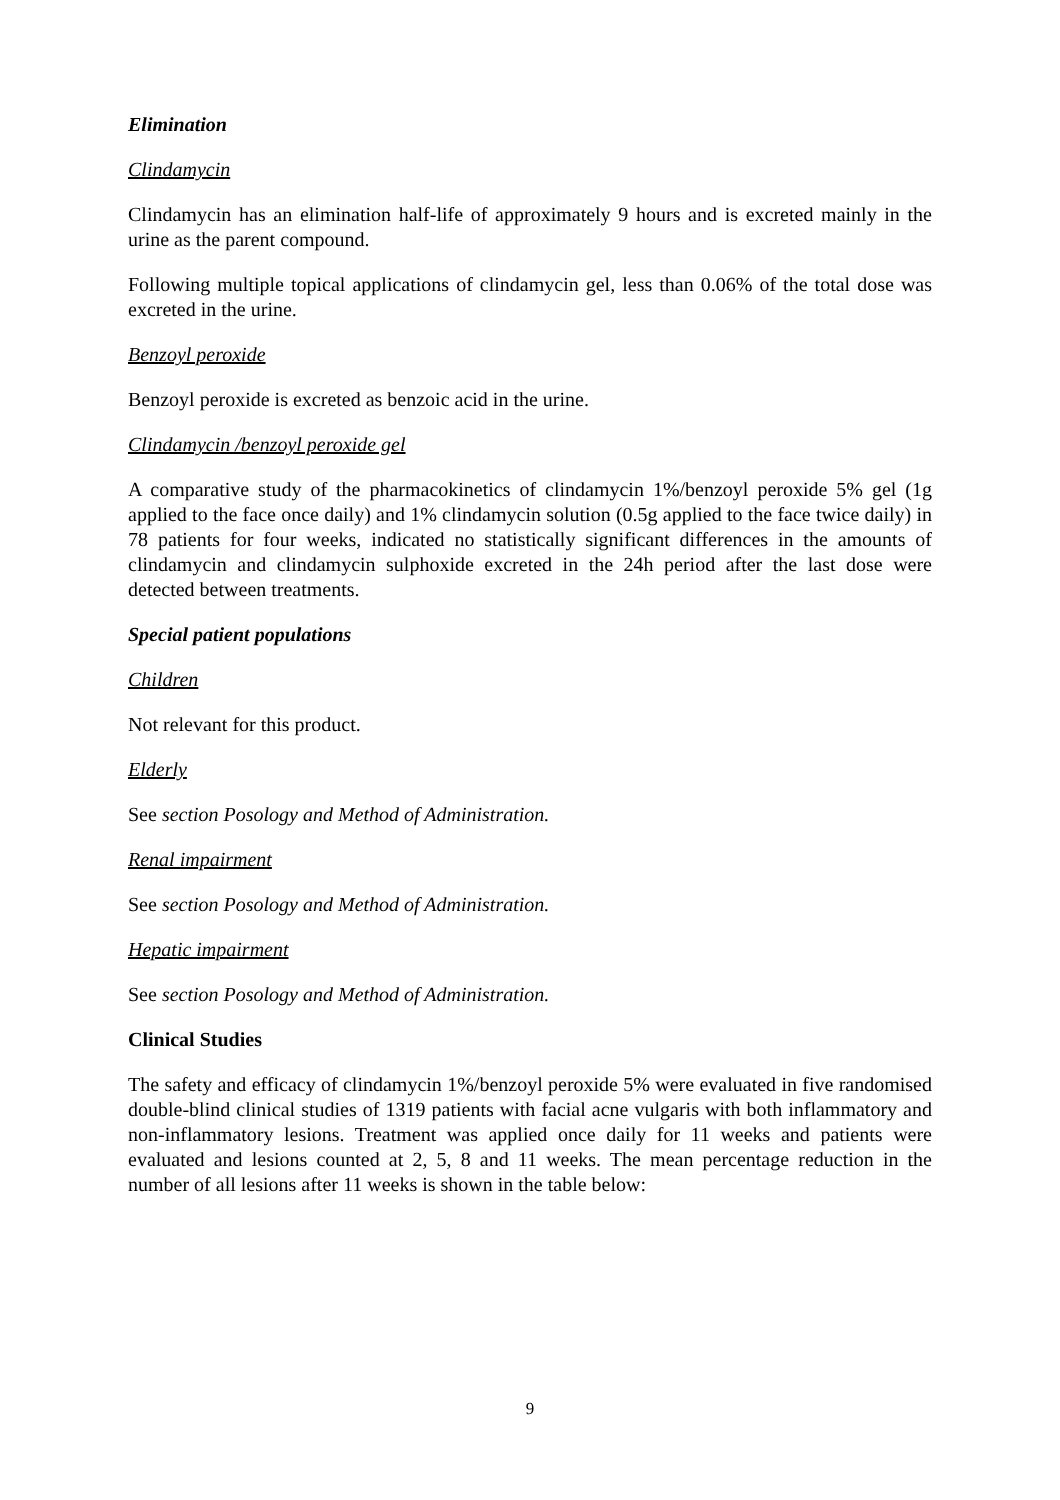Elimination
Clindamycin
Clindamycin has an elimination half-life of approximately 9 hours and is excreted mainly in the urine as the parent compound.
Following multiple topical applications of clindamycin gel, less than 0.06% of the total dose was excreted in the urine.
Benzoyl peroxide
Benzoyl peroxide is excreted as benzoic acid in the urine.
Clindamycin /benzoyl peroxide gel
A comparative study of the pharmacokinetics of clindamycin 1%/benzoyl peroxide 5% gel (1g applied to the face once daily) and 1% clindamycin solution (0.5g applied to the face twice daily) in 78 patients for four weeks, indicated no statistically significant differences in the amounts of clindamycin and clindamycin sulphoxide excreted in the 24h period after the last dose were detected between treatments.
Special patient populations
Children
Not relevant for this product.
Elderly
See section Posology and Method of Administration.
Renal impairment
See section Posology and Method of Administration.
Hepatic impairment
See section Posology and Method of Administration.
Clinical Studies
The safety and efficacy of clindamycin 1%/benzoyl peroxide 5% were evaluated in five randomised double-blind clinical studies of 1319 patients with facial acne vulgaris with both inflammatory and non-inflammatory lesions. Treatment was applied once daily for 11 weeks and patients were evaluated and lesions counted at 2, 5, 8 and 11 weeks. The mean percentage reduction in the number of all lesions after 11 weeks is shown in the table below:
9